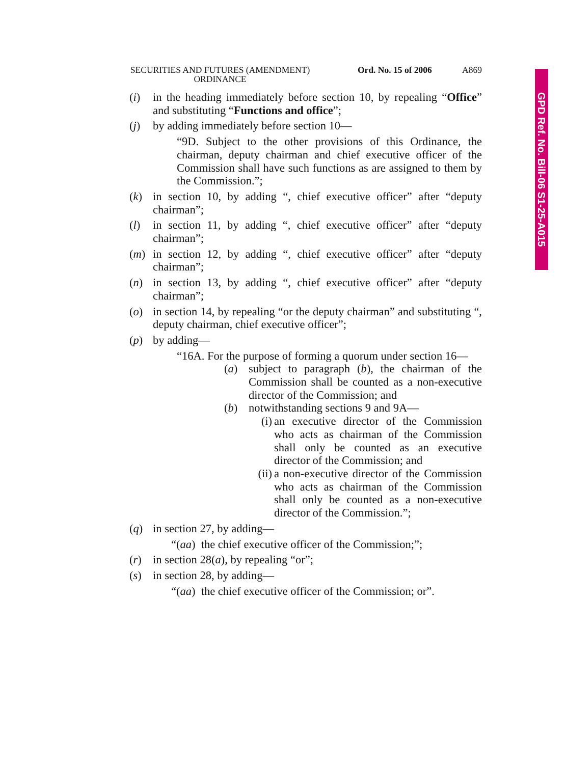GPD Ref. No. Bill-06 S1-25-A015
SECURITIES AND FUTURES (AMENDMENT) ORDINANCE
Ord. No. 15 of 2006 A869
(i) in the heading immediately before section 10, by repealing “Office” and substituting “Functions and office”;
(j) by adding immediately before section 10—
“9D. Subject to the other provisions of this Ordinance, the chairman, deputy chairman and chief executive officer of the Commission shall have such functions as are assigned to them by the Commission.”;
(k) in section 10, by adding “, chief executive officer” after “deputy chairman”;
(l) in section 11, by adding “, chief executive officer” after “deputy chairman”;
(m) in section 12, by adding “, chief executive officer” after “deputy chairman”;
(n) in section 13, by adding “, chief executive officer” after “deputy chairman”;
(o) in section 14, by repealing “or the deputy chairman” and substituting “, deputy chairman, chief executive officer”;
(p) by adding—
“16A. For the purpose of forming a quorum under section 16—
(a) subject to paragraph (b), the chairman of the Commission shall be counted as a non-executive director of the Commission; and
(b) notwithstanding sections 9 and 9A—
(i)
an executive director of the Commission who acts as chairman of the Commission shall only be counted as an executive director of the Commission; and
(ii)
a non-executive director of the Commission who acts as chairman of the Commission shall only be counted as a non-executive director of the Commission.”;
(q) in section 27, by adding—
“(aa) the chief executive officer of the Commission;”;
(r) in section 28(a), by repealing “or”;
(s) in section 28, by adding—
“(aa) the chief executive officer of the Commission; or”.